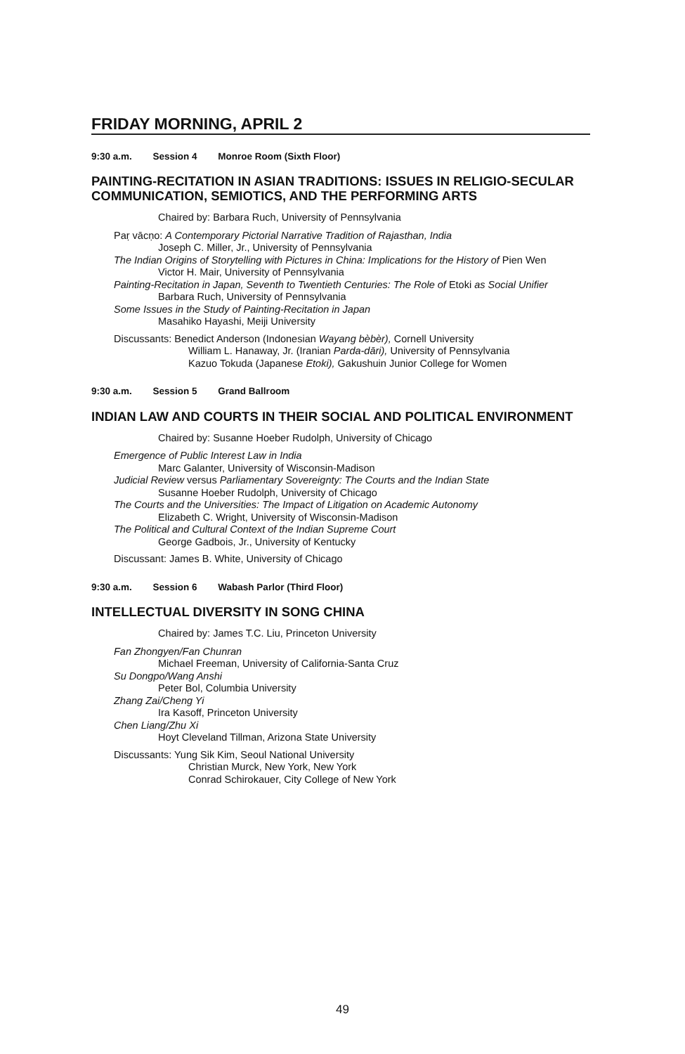FRIDAY MORNING, APRIL 2
9:30 a.m. Session 4 Monroe Room (Sixth Floor)
PAINTING-RECITATION IN ASIAN TRADITIONS: ISSUES IN RELIGIO-SECULAR COMMUNICATION, SEMIOTICS, AND THE PERFORMING ARTS
Chaired by: Barbara Ruch, University of Pennsylvania
Paṛ vācṇo: A Contemporary Pictorial Narrative Tradition of Rajasthan, India
Joseph C. Miller, Jr., University of Pennsylvania
The Indian Origins of Storytelling with Pictures in China: Implications for the History of Pien Wen
Victor H. Mair, University of Pennsylvania
Painting-Recitation in Japan, Seventh to Twentieth Centuries: The Role of Etoki as Social Unifier
Barbara Ruch, University of Pennsylvania
Some Issues in the Study of Painting-Recitation in Japan
Masahiko Hayashi, Meiji University
Discussants: Benedict Anderson (Indonesian Wayang bèbèr), Cornell University
William L. Hanaway, Jr. (Iranian Parda-dāri), University of Pennsylvania
Kazuo Tokuda (Japanese Etoki), Gakushuin Junior College for Women
9:30 a.m. Session 5 Grand Ballroom
INDIAN LAW AND COURTS IN THEIR SOCIAL AND POLITICAL ENVIRONMENT
Chaired by: Susanne Hoeber Rudolph, University of Chicago
Emergence of Public Interest Law in India
Marc Galanter, University of Wisconsin-Madison
Judicial Review versus Parliamentary Sovereignty: The Courts and the Indian State
Susanne Hoeber Rudolph, University of Chicago
The Courts and the Universities: The Impact of Litigation on Academic Autonomy
Elizabeth C. Wright, University of Wisconsin-Madison
The Political and Cultural Context of the Indian Supreme Court
George Gadbois, Jr., University of Kentucky
Discussant: James B. White, University of Chicago
9:30 a.m. Session 6 Wabash Parlor (Third Floor)
INTELLECTUAL DIVERSITY IN SONG CHINA
Chaired by: James T.C. Liu, Princeton University
Fan Zhongyen/Fan Chunran
Michael Freeman, University of California-Santa Cruz
Su Dongpo/Wang Anshi
Peter Bol, Columbia University
Zhang Zai/Cheng Yi
Ira Kasoff, Princeton University
Chen Liang/Zhu Xi
Hoyt Cleveland Tillman, Arizona State University
Discussants: Yung Sik Kim, Seoul National University
Christian Murck, New York, New York
Conrad Schirokauer, City College of New York
49